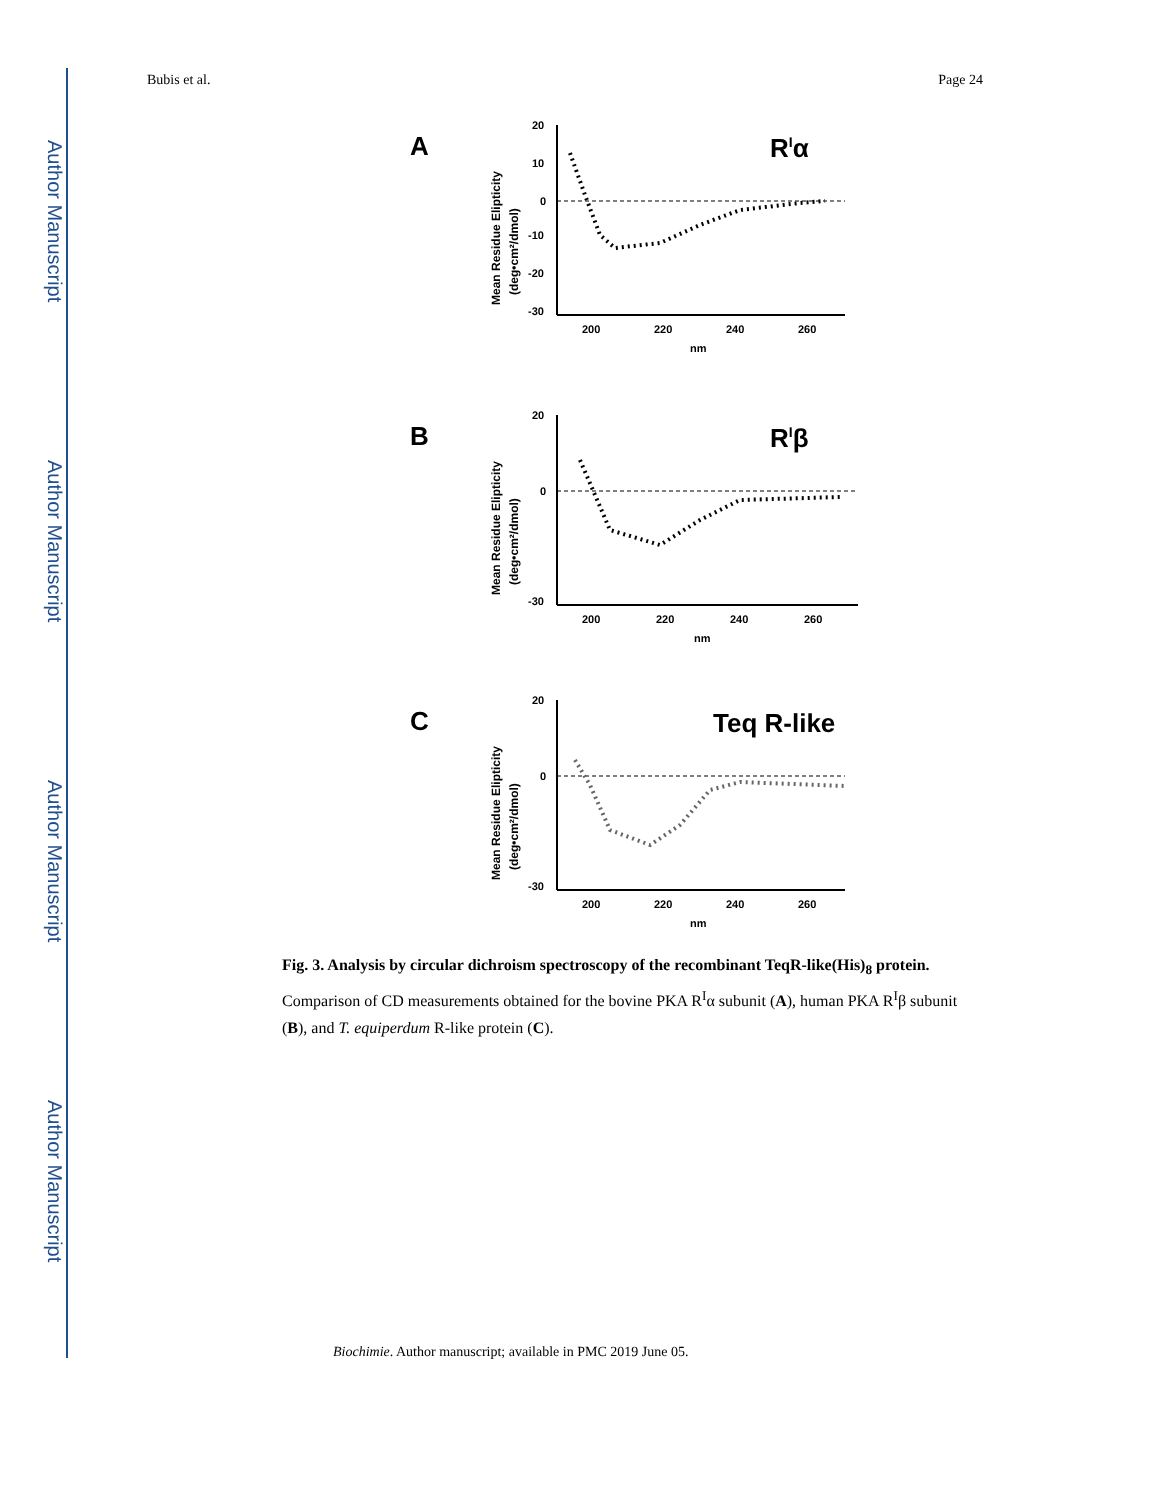Author Manuscript
Author Manuscript
Author Manuscript
Author Manuscript
Bubis et al. Page 24
A
RIα
-30
-20
-10
0
10
20
200
220
240
260
nm
Mean Residue Elipticity
(deg•cm²/dmol)
B
RIβ
-30
0
20
200
220
240
260
nm
Mean Residue Elipticity
(deg•cm²/dmol)
C
Teq R-like
-30
0
20
200
220
240
260
nm
Mean Residue Elipticity
(deg•cm²/dmol)
Fig. 3. Analysis by circular dichroism spectroscopy of the recombinant TeqR-like(His)<sub>8</sub> protein.
Comparison of CD measurements obtained for the bovine PKA R<sup>I</sup>α subunit (A), human PKA R<sup>I</sup>β subunit (B), and T. equiperdum R-like protein (C).
Biochimie. Author manuscript; available in PMC 2019 June 05.